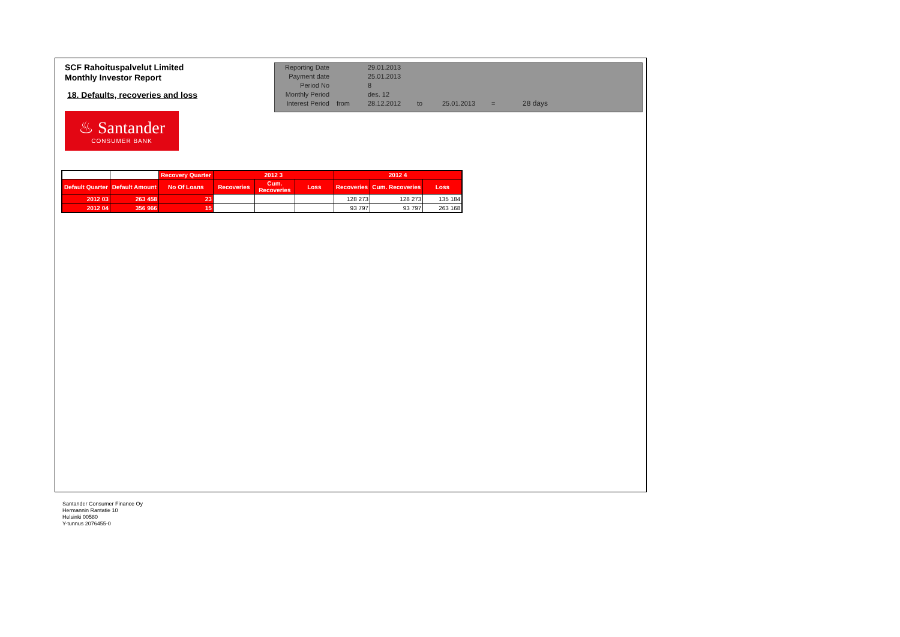SCF Rahoituspalvelut Limited
Monthly Investor Report
18. Defaults, recoveries and loss
| Reporting Date | | 29.01.2013 | | | | |
| Payment date Period No | | 25.01.2013 8 | | | | |
| Monthly Period | | des. 12 | | | | |
| Interest Period | from | 28.12.2012 | to | 25.01.2013 | = | 28 days |
♨ Santander
CONSUMER BANK
| | | Recovery Quarter | 2012 3 | | | 2012 4 | | |
| --- | --- | --- | --- | --- | --- | --- | --- | --- |
| Default Quarter | Default Amount | No Of Loans | Recoveries | Cum. Recoveries | Loss | Recoveries | Cum. Recoveries | Loss |
| 2012 03 | 263 458 | 23 | | | | 128 273 | 128 273 | 135 184 |
| 2012 04 | 356 966 | 15 | | | | 93 797 | 93 797 | 263 168 |
Santander Consumer Finance Oy
Hermannin Rantatie 10
Helsinki 00580
Y-tunnus 2076455-0